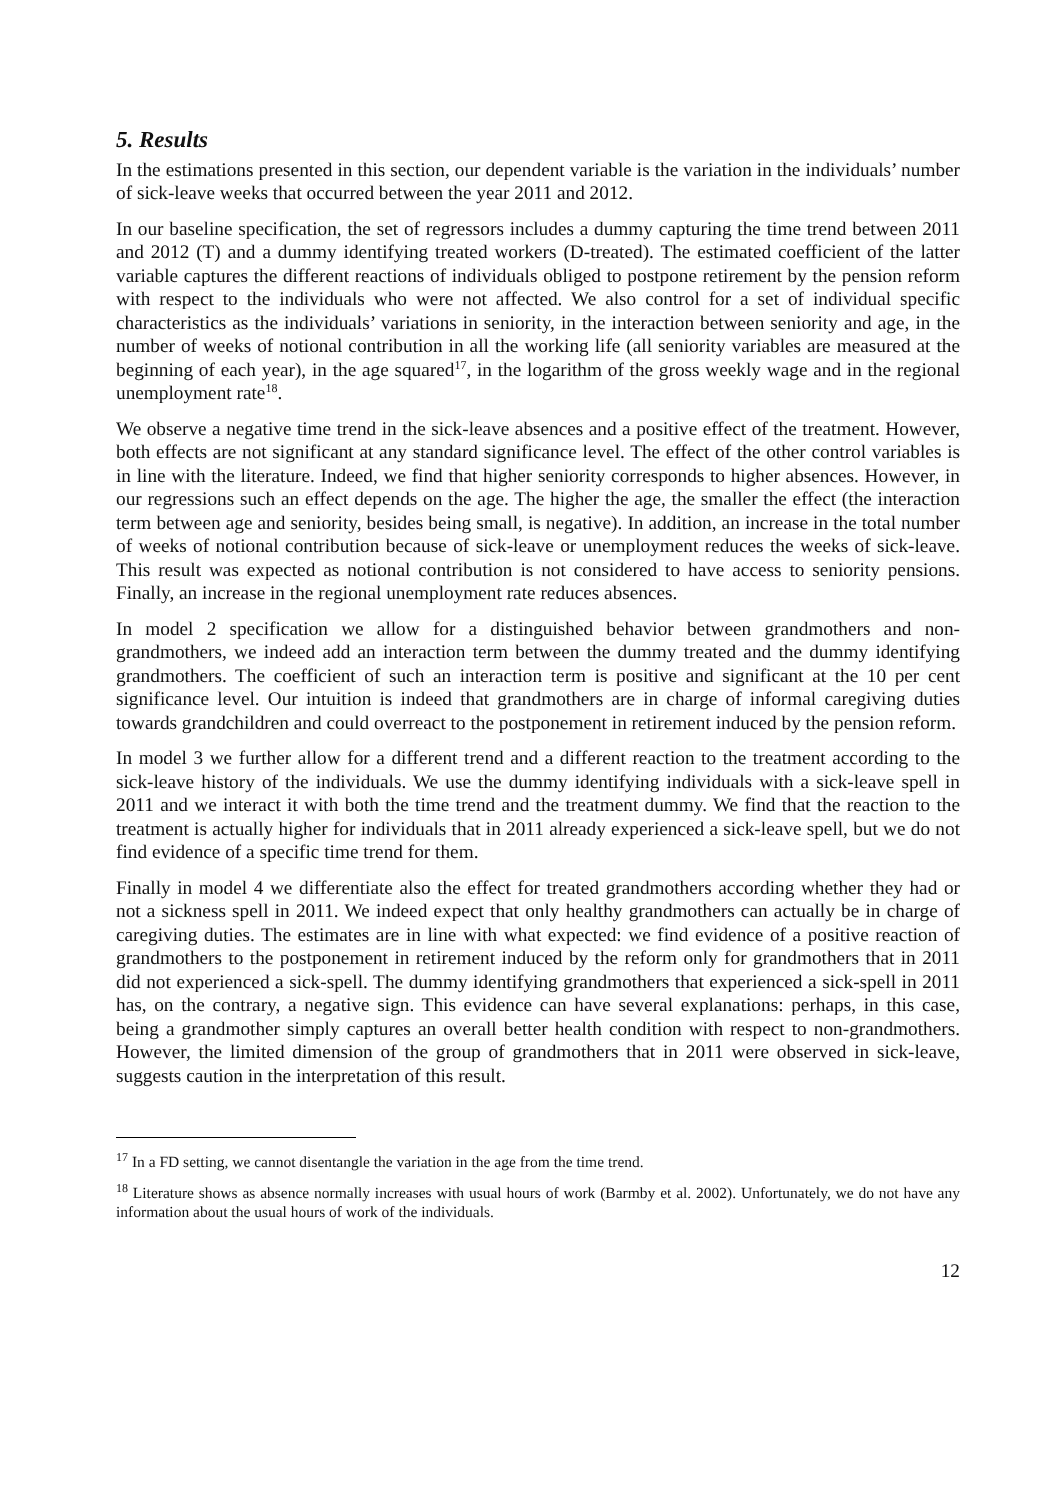5. Results
In the estimations presented in this section, our dependent variable is the variation in the individuals’ number of sick-leave weeks that occurred between the year 2011 and 2012.
In our baseline specification, the set of regressors includes a dummy capturing the time trend between 2011 and 2012 (T) and a dummy identifying treated workers (D-treated). The estimated coefficient of the latter variable captures the different reactions of individuals obliged to postpone retirement by the pension reform with respect to the individuals who were not affected. We also control for a set of individual specific characteristics as the individuals’ variations in seniority, in the interaction between seniority and age, in the number of weeks of notional contribution in all the working life (all seniority variables are measured at the beginning of each year), in the age squared<sup>17</sup>, in the logarithm of the gross weekly wage and in the regional unemployment rate<sup>18</sup>.
We observe a negative time trend in the sick-leave absences and a positive effect of the treatment. However, both effects are not significant at any standard significance level. The effect of the other control variables is in line with the literature. Indeed, we find that higher seniority corresponds to higher absences. However, in our regressions such an effect depends on the age. The higher the age, the smaller the effect (the interaction term between age and seniority, besides being small, is negative). In addition, an increase in the total number of weeks of notional contribution because of sick-leave or unemployment reduces the weeks of sick-leave. This result was expected as notional contribution is not considered to have access to seniority pensions. Finally, an increase in the regional unemployment rate reduces absences.
In model 2 specification we allow for a distinguished behavior between grandmothers and non-grandmothers, we indeed add an interaction term between the dummy treated and the dummy identifying grandmothers. The coefficient of such an interaction term is positive and significant at the 10 per cent significance level. Our intuition is indeed that grandmothers are in charge of informal caregiving duties towards grandchildren and could overreact to the postponement in retirement induced by the pension reform.
In model 3 we further allow for a different trend and a different reaction to the treatment according to the sick-leave history of the individuals. We use the dummy identifying individuals with a sick-leave spell in 2011 and we interact it with both the time trend and the treatment dummy. We find that the reaction to the treatment is actually higher for individuals that in 2011 already experienced a sick-leave spell, but we do not find evidence of a specific time trend for them.
Finally in model 4 we differentiate also the effect for treated grandmothers according whether they had or not a sickness spell in 2011. We indeed expect that only healthy grandmothers can actually be in charge of caregiving duties. The estimates are in line with what expected: we find evidence of a positive reaction of grandmothers to the postponement in retirement induced by the reform only for grandmothers that in 2011 did not experienced a sick-spell. The dummy identifying grandmothers that experienced a sick-spell in 2011 has, on the contrary, a negative sign. This evidence can have several explanations: perhaps, in this case, being a grandmother simply captures an overall better health condition with respect to non-grandmothers. However, the limited dimension of the group of grandmothers that in 2011 were observed in sick-leave, suggests caution in the interpretation of this result.
<sup>17</sup> In a FD setting, we cannot disentangle the variation in the age from the time trend.
<sup>18</sup> Literature shows as absence normally increases with usual hours of work (Barmby et al. 2002). Unfortunately, we do not have any information about the usual hours of work of the individuals.
12